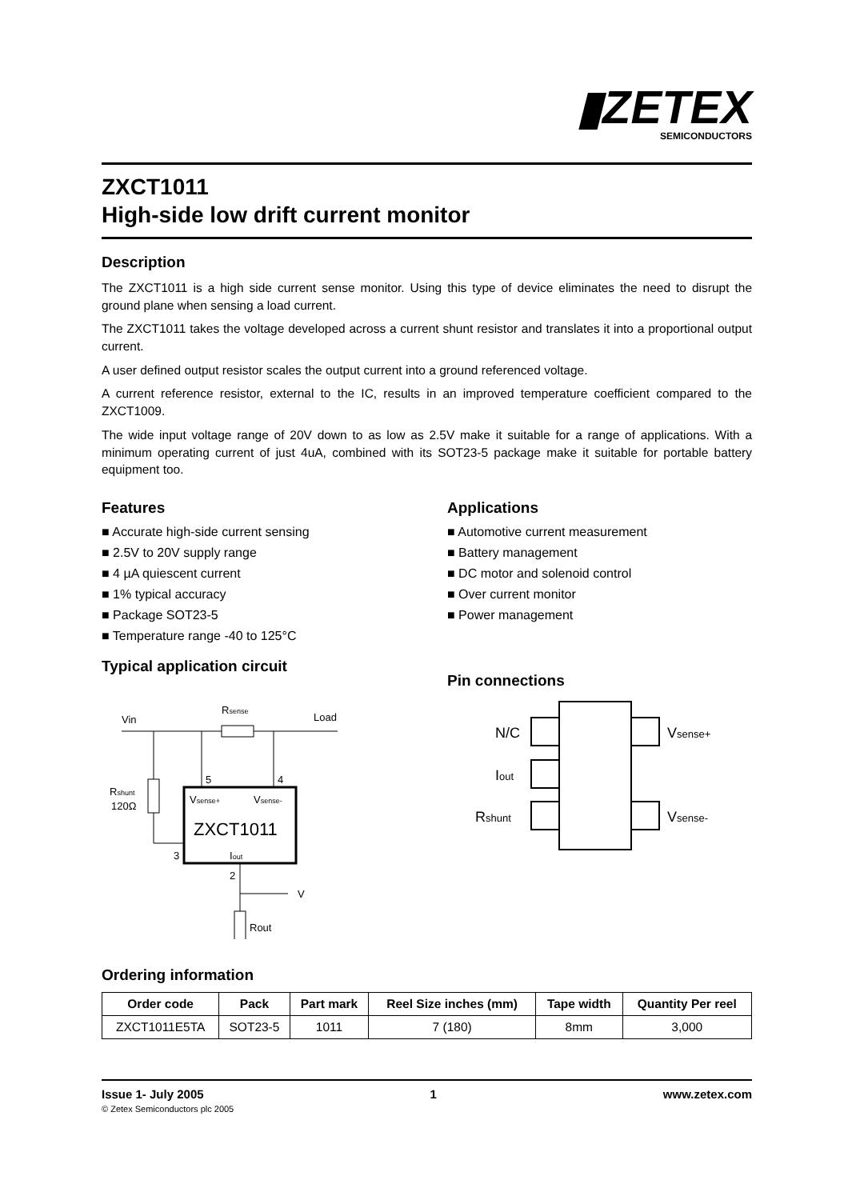▮ZETEX
SEMICONDUCTORS
ZXCT1011
High-side low drift current monitor
Description
The ZXCT1011 is a high side current sense monitor. Using this type of device eliminates the need to disrupt the ground plane when sensing a load current.
The ZXCT1011 takes the voltage developed across a current shunt resistor and translates it into a proportional output current.
A user defined output resistor scales the output current into a ground referenced voltage.
A current reference resistor, external to the IC, results in an improved temperature coefficient compared to the ZXCT1009.
The wide input voltage range of 20V down to as low as 2.5V make it suitable for a range of applications. With a minimum operating current of just 4uA, combined with its SOT23-5 package make it suitable for portable battery equipment too.
Features
■ Accurate high-side current sensing
■ 2.5V to 20V supply range
■ 4 µA quiescent current
■ 1% typical accuracy
■ Package SOT23-5
■ Temperature range -40 to 125°C
Typical application circuit
Vin
Rsense
Load
Rshunt
120Ω
5
4
3
Vsense+
Vsense-
ZXCT1011
Iout
2
V
Rout
Applications
■ Automotive current measurement
■ Battery management
■ DC motor and solenoid control
■ Over current monitor
■ Power management
Pin connections
N/C
Iout
Rshunt
Vsense+
Vsense-
Ordering information
| Order code | Pack | Part mark | Reel Size inches (mm) | Tape width | Quantity Per reel |
| --- | --- | --- | --- | --- | --- |
| ZXCT1011E5TA | SOT23-5 | 1011 | 7 (180) | 8mm | 3,000 |
Issue 1- July 2005 1 www.zetex.com
© Zetex Semiconductors plc 2005